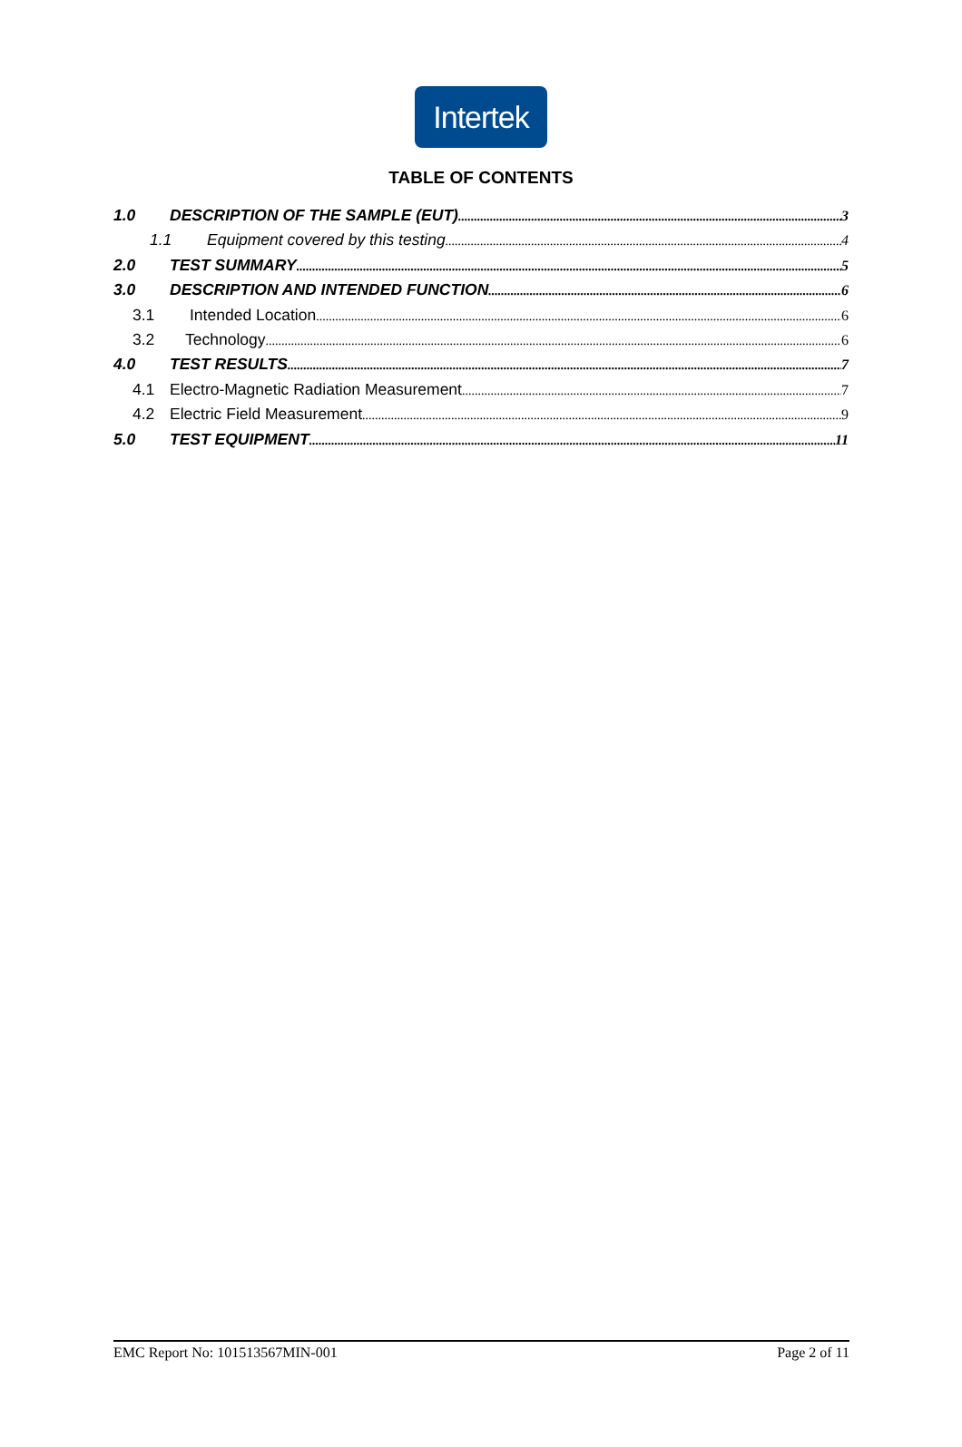Intertek
TABLE OF CONTENTS
1.0 DESCRIPTION OF THE SAMPLE (EUT) 3
1.1 Equipment covered by this testing 4
2.0 TEST SUMMARY 5
3.0 DESCRIPTION AND INTENDED FUNCTION 6
3.1 Intended Location 6
3.2 Technology 6
4.0 TEST RESULTS 7
4.1 Electro-Magnetic Radiation Measurement 7
4.2 Electric Field Measurement 9
5.0 TEST EQUIPMENT 11
EMC Report No: 101513567MIN-001 Page 2 of 11